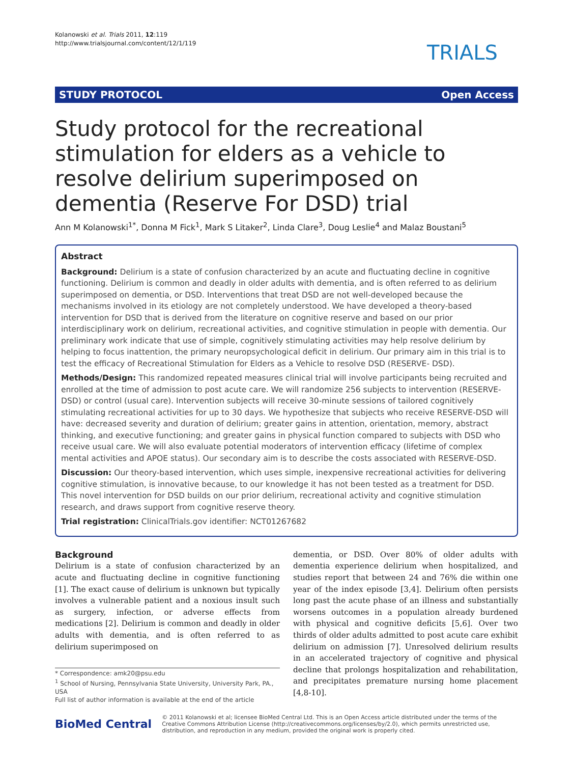Kolanowski et al. Trials 2011, 12:119
http://www.trialsjournal.com/content/12/1/119
TRIALS
STUDY PROTOCOL Open Access
Study protocol for the recreational stimulation for elders as a vehicle to resolve delirium superimposed on dementia (Reserve For DSD) trial
Ann M Kolanowski<sup>1*</sup>, Donna M Fick<sup>1</sup>, Mark S Litaker<sup>2</sup>, Linda Clare<sup>3</sup>, Doug Leslie<sup>4</sup> and Malaz Boustani<sup>5</sup>
Abstract
Background: Delirium is a state of confusion characterized by an acute and fluctuating decline in cognitive functioning. Delirium is common and deadly in older adults with dementia, and is often referred to as delirium superimposed on dementia, or DSD. Interventions that treat DSD are not well-developed because the mechanisms involved in its etiology are not completely understood. We have developed a theory-based intervention for DSD that is derived from the literature on cognitive reserve and based on our prior interdisciplinary work on delirium, recreational activities, and cognitive stimulation in people with dementia. Our preliminary work indicate that use of simple, cognitively stimulating activities may help resolve delirium by helping to focus inattention, the primary neuropsychological deficit in delirium. Our primary aim in this trial is to test the efficacy of Recreational Stimulation for Elders as a Vehicle to resolve DSD (RESERVE- DSD).
Methods/Design: This randomized repeated measures clinical trial will involve participants being recruited and enrolled at the time of admission to post acute care. We will randomize 256 subjects to intervention (RESERVE-DSD) or control (usual care). Intervention subjects will receive 30-minute sessions of tailored cognitively stimulating recreational activities for up to 30 days. We hypothesize that subjects who receive RESERVE-DSD will have: decreased severity and duration of delirium; greater gains in attention, orientation, memory, abstract thinking, and executive functioning; and greater gains in physical function compared to subjects with DSD who receive usual care. We will also evaluate potential moderators of intervention efficacy (lifetime of complex mental activities and APOE status). Our secondary aim is to describe the costs associated with RESERVE-DSD.
Discussion: Our theory-based intervention, which uses simple, inexpensive recreational activities for delivering cognitive stimulation, is innovative because, to our knowledge it has not been tested as a treatment for DSD. This novel intervention for DSD builds on our prior delirium, recreational activity and cognitive stimulation research, and draws support from cognitive reserve theory.
Trial registration: ClinicalTrials.gov identifier: NCT01267682
Background
Delirium is a state of confusion characterized by an acute and fluctuating decline in cognitive functioning [1]. The exact cause of delirium is unknown but typically involves a vulnerable patient and a noxious insult such as surgery, infection, or adverse effects from medications [2]. Delirium is common and deadly in older adults with dementia, and is often referred to as delirium superimposed on
* Correspondence: amk20@psu.edu
<sup>1</sup> School of Nursing, Pennsylvania State University, University Park, PA., USA
Full list of author information is available at the end of the article
dementia, or DSD. Over 80% of older adults with dementia experience delirium when hospitalized, and studies report that between 24 and 76% die within one year of the index episode [3,4]. Delirium often persists long past the acute phase of an illness and substantially worsens outcomes in a population already burdened with physical and cognitive deficits [5,6]. Over two thirds of older adults admitted to post acute care exhibit delirium on admission [7]. Unresolved delirium results in an accelerated trajectory of cognitive and physical decline that prolongs hospitalization and rehabilitation, and precipitates premature nursing home placement [4,8-10].
BioMed Central
© 2011 Kolanowski et al; licensee BioMed Central Ltd. This is an Open Access article distributed under the terms of the Creative Commons Attribution License (http://creativecommons.org/licenses/by/2.0), which permits unrestricted use, distribution, and reproduction in any medium, provided the original work is properly cited.